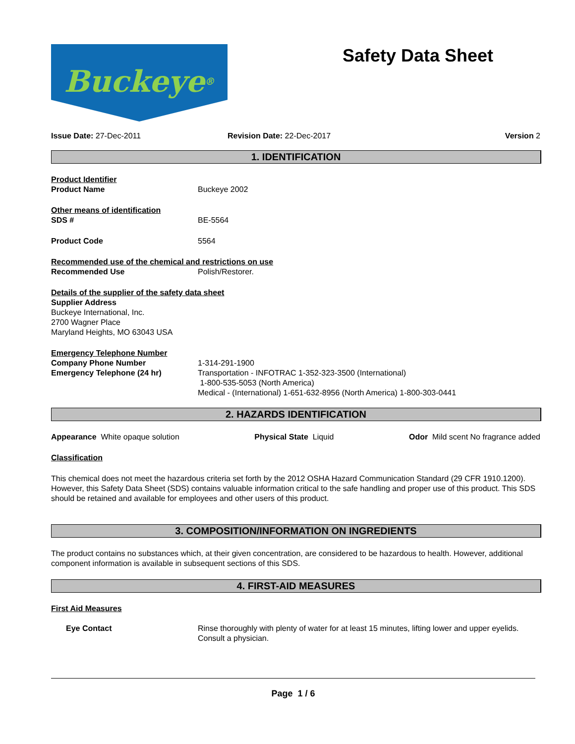Buckeye<sup>®</sup>
Safety Data Sheet
Issue Date: 27-Dec-2011 Revision Date: 22-Dec-2017 Version 2
1. IDENTIFICATION
Product Identifier
Product Name Buckeye 2002
Other means of identification
SDS # BE-5564
Product Code 5564
Recommended use of the chemical and restrictions on use
Recommended Use Polish/Restorer.
Details of the supplier of the safety data sheet
Supplier Address
Buckeye International, Inc.
2700 Wagner Place
Maryland Heights, MO 63043 USA
Emergency Telephone Number
Company Phone Number
Emergency Telephone (24 hr)
1-314-291-1900
Transportation - INFOTRAC 1-352-323-3500 (International)
1-800-535-5053 (North America)
Medical - (International) 1-651-632-8956 (North America) 1-800-303-0441
2. HAZARDS IDENTIFICATION
Appearance White opaque solution
Physical State Liquid Odor Mild scent No fragrance added
Classification
This chemical does not meet the hazardous criteria set forth by the 2012 OSHA Hazard Communication Standard (29 CFR 1910.1200). However, this Safety Data Sheet (SDS) contains valuable information critical to the safe handling and proper use of this product. This SDS should be retained and available for employees and other users of this product.
3. COMPOSITION/INFORMATION ON INGREDIENTS
The product contains no substances which, at their given concentration, are considered to be hazardous to health. However, additional component information is available in subsequent sections of this SDS.
4. FIRST-AID MEASURES
First Aid Measures
Eye Contact Rinse thoroughly with plenty of water for at least 15 minutes, lifting lower and upper eyelids. Consult a physician.
Page 1 / 6